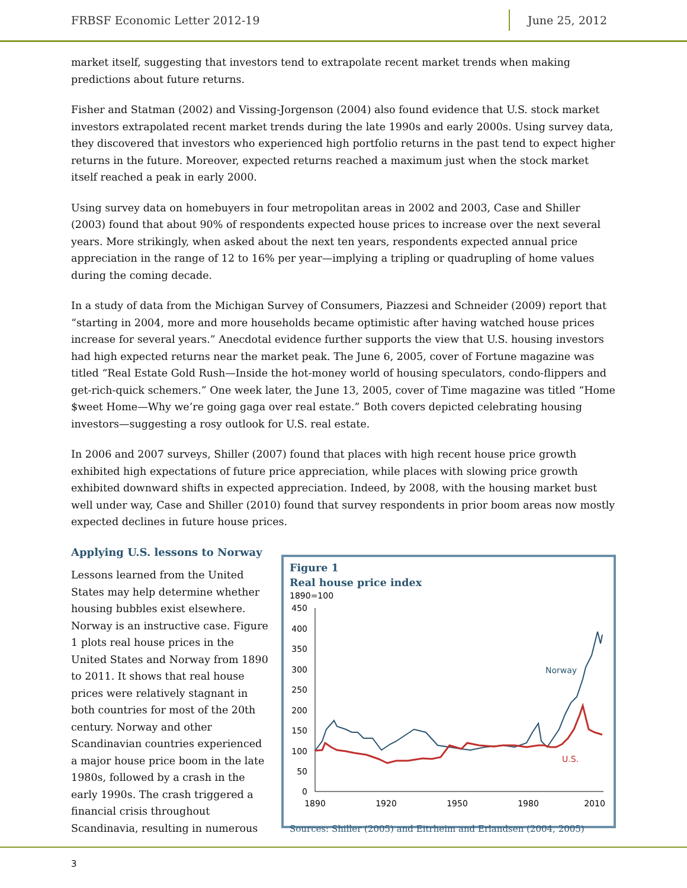FRBSF Economic Letter 2012-19 June 25, 2012
market itself, suggesting that investors tend to extrapolate recent market trends when making predictions about future returns.
Fisher and Statman (2002) and Vissing-Jorgenson (2004) also found evidence that U.S. stock market investors extrapolated recent market trends during the late 1990s and early 2000s. Using survey data, they discovered that investors who experienced high portfolio returns in the past tend to expect higher returns in the future. Moreover, expected returns reached a maximum just when the stock market itself reached a peak in early 2000.
Using survey data on homebuyers in four metropolitan areas in 2002 and 2003, Case and Shiller (2003) found that about 90% of respondents expected house prices to increase over the next several years. More strikingly, when asked about the next ten years, respondents expected annual price appreciation in the range of 12 to 16% per year—implying a tripling or quadrupling of home values during the coming decade.
In a study of data from the Michigan Survey of Consumers, Piazzesi and Schneider (2009) report that “starting in 2004, more and more households became optimistic after having watched house prices increase for several years.” Anecdotal evidence further supports the view that U.S. housing investors had high expected returns near the market peak. The June 6, 2005, cover of Fortune magazine was titled “Real Estate Gold Rush—Inside the hot-money world of housing speculators, condo-flippers and get-rich-quick schemers.” One week later, the June 13, 2005, cover of Time magazine was titled “Home $weet Home—Why we’re going gaga over real estate.” Both covers depicted celebrating housing investors—suggesting a rosy outlook for U.S. real estate.
In 2006 and 2007 surveys, Shiller (2007) found that places with high recent house price growth exhibited high expectations of future price appreciation, while places with slowing price growth exhibited downward shifts in expected appreciation. Indeed, by 2008, with the housing market bust well under way, Case and Shiller (2010) found that survey respondents in prior boom areas now mostly expected declines in future house prices.
Applying U.S. lessons to Norway
Lessons learned from the United States may help determine whether housing bubbles exist elsewhere. Norway is an instructive case. Figure 1 plots real house prices in the United States and Norway from 1890 to 2011. It shows that real house prices were relatively stagnant in both countries for most of the 20th century. Norway and other Scandinavian countries experienced a major house price boom in the late 1980s, followed by a crash in the early 1990s. The crash triggered a financial crisis throughout Scandinavia, resulting in numerous
Figure 1
Real house price index
1890=100
450
400
350
300
250
200
150
100
50
0
1890
1920
1950
1980
2010
Norway
U.S.
Sources: Shiller (2005) and Eitrheim and Erlandsen (2004, 2005)
3